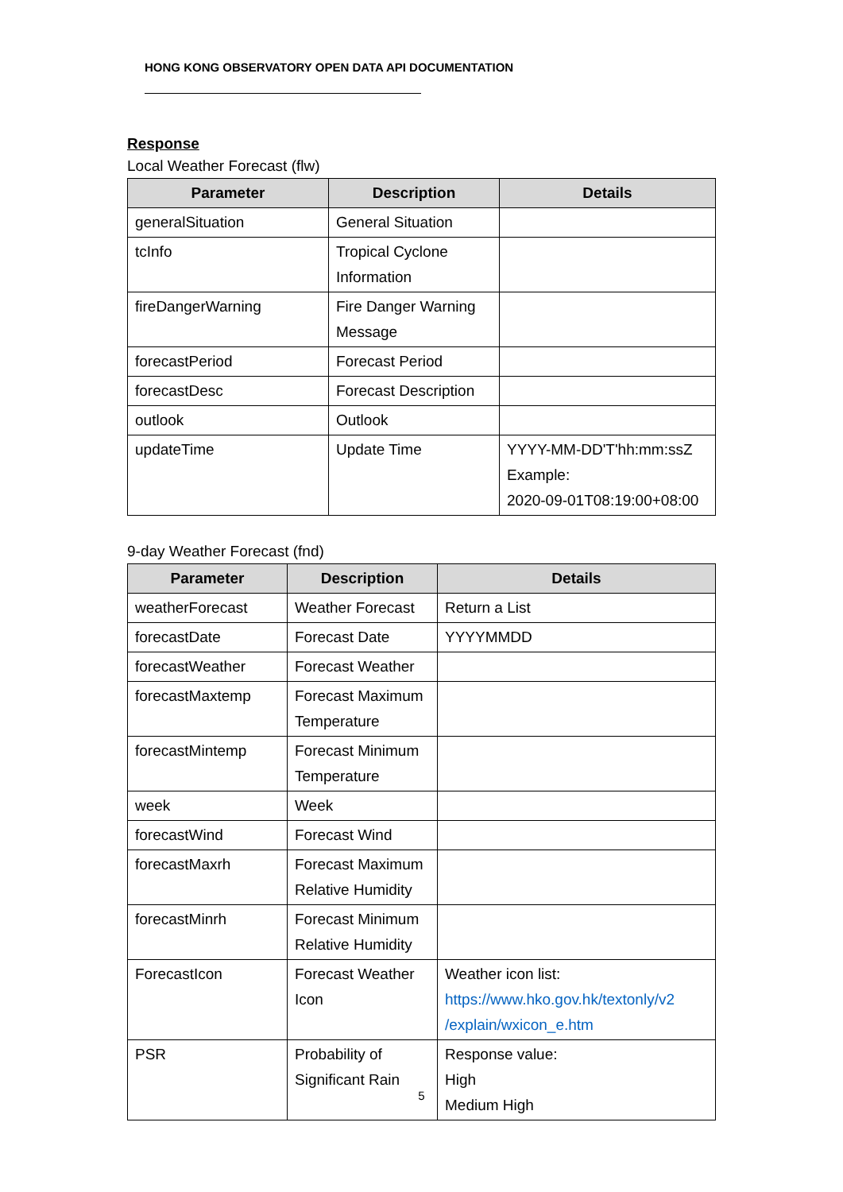HONG KONG OBSERVATORY OPEN DATA API DOCUMENTATION
Response
Local Weather Forecast (flw)
| Parameter | Description | Details |
| --- | --- | --- |
| generalSituation | General Situation | |
| tcInfo | Tropical Cyclone Information | |
| fireDangerWarning | Fire Danger Warning Message | |
| forecastPeriod | Forecast Period | |
| forecastDesc | Forecast Description | |
| outlook | Outlook | |
| updateTime | Update Time | YYYY-MM-DD'T'hh:mm:ssZ Example: 2020-09-01T08:19:00+08:00 |
9-day Weather Forecast (fnd)
| Parameter | Description | Details |
| --- | --- | --- |
| weatherForecast | Weather Forecast | Return a List |
| forecastDate | Forecast Date | YYYYMMDD |
| forecastWeather | Forecast Weather | |
| forecastMaxtemp | Forecast Maximum Temperature | |
| forecastMintemp | Forecast Minimum Temperature | |
| week | Week | |
| forecastWind | Forecast Wind | |
| forecastMaxrh | Forecast Maximum Relative Humidity | |
| forecastMinrh | Forecast Minimum Relative Humidity | |
| ForecastIcon | Forecast Weather Icon | Weather icon list: https://www.hko.gov.hk/textonly/v2 /explain/wxicon_e.htm |
| PSR | Probability of Significant Rain | Response value: High Medium High |
5